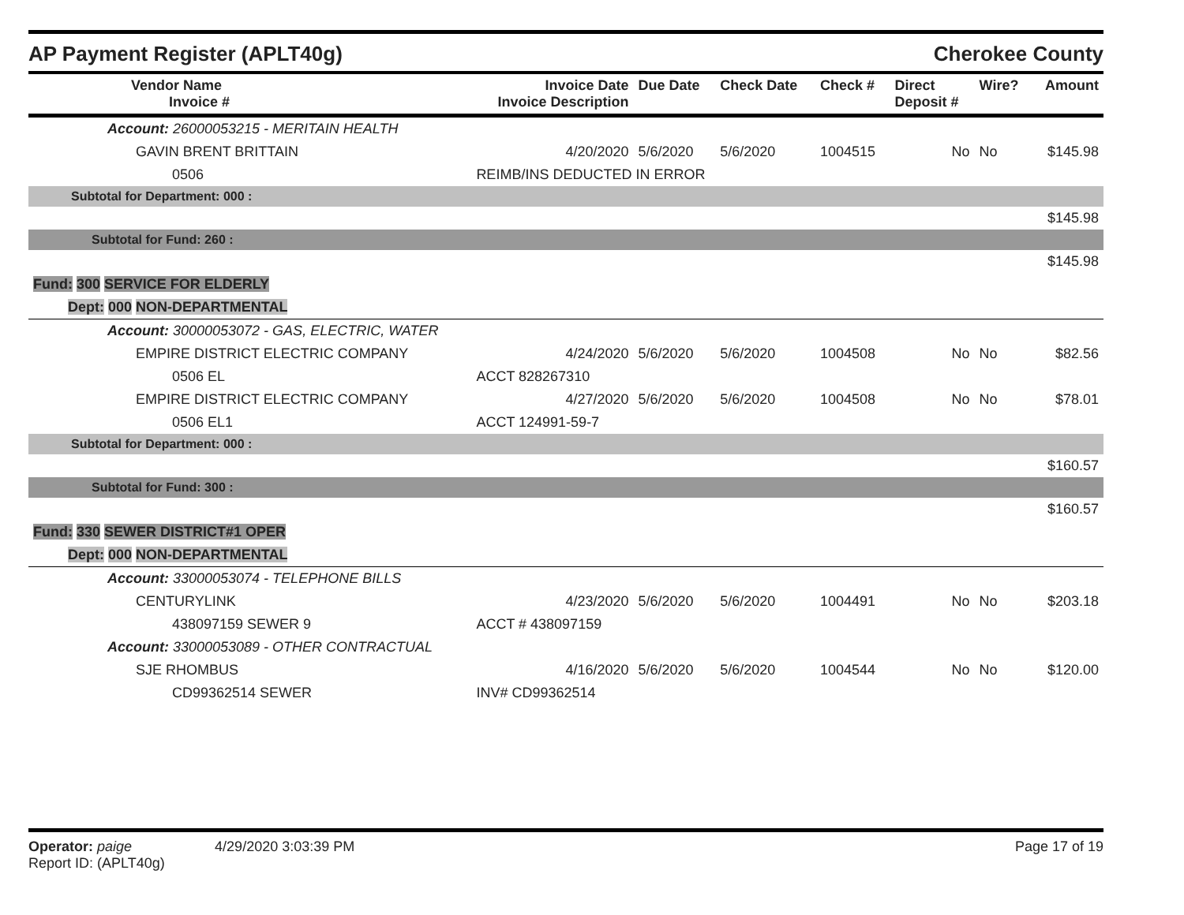AP Payment Register (APLT40g) Cherokee County
| Vendor Name Invoice # | Invoice Date Invoice Description | Due Date | Check Date | Check # | Direct Deposit # | Wire? | Amount |
| --- | --- | --- | --- | --- | --- | --- | --- |
| Account: 26000053215 - MERITAIN HEALTH | | | | | | | |
| GAVIN BRENT BRITTAIN | 4/20/2020 | 5/6/2020 | 5/6/2020 | 1004515 | No | No | $145.98 |
| 0506 | REIMB/INS DEDUCTED IN ERROR | | | | | | |
| Subtotal for Department: 000 : | | | | | | | |
| $145.98 | | | | | | | |
| Subtotal for Fund: 260 : | | | | | | | |
| $145.98 | | | | | | | |
| Fund: 300 SERVICE FOR ELDERLY | | | | | | | |
| Dept: 000 NON-DEPARTMENTAL | | | | | | | |
| Account: 30000053072 - GAS, ELECTRIC, WATER | | | | | | | |
| EMPIRE DISTRICT ELECTRIC COMPANY | 4/24/2020 | 5/6/2020 | 5/6/2020 | 1004508 | No | No | $82.56 |
| 0506 EL | ACCT 828267310 | | | | | | |
| EMPIRE DISTRICT ELECTRIC COMPANY | 4/27/2020 | 5/6/2020 | 5/6/2020 | 1004508 | No | No | $78.01 |
| 0506 EL1 | ACCT 124991-59-7 | | | | | | |
| Subtotal for Department: 000 : | | | | | | | |
| $160.57 | | | | | | | |
| Subtotal for Fund: 300 : | | | | | | | |
| $160.57 | | | | | | | |
| Fund: 330 SEWER DISTRICT#1 OPER | | | | | | | |
| Dept: 000 NON-DEPARTMENTAL | | | | | | | |
| Account: 33000053074 - TELEPHONE BILLS | | | | | | | |
| CENTURYLINK | 4/23/2020 | 5/6/2020 | 5/6/2020 | 1004491 | No | No | $203.18 |
| 438097159 SEWER 9 | ACCT # 438097159 | | | | | | |
| Account: 33000053089 - OTHER CONTRACTUAL | | | | | | | |
| SJE RHOMBUS | 4/16/2020 | 5/6/2020 | 5/6/2020 | 1004544 | No | No | $120.00 |
| CD99362514 SEWER | INV# CD99362514 | | | | | | |
Operator: paige 4/29/2020 3:03:39 PM
Report ID: (APLT40g)
Page 17 of 19